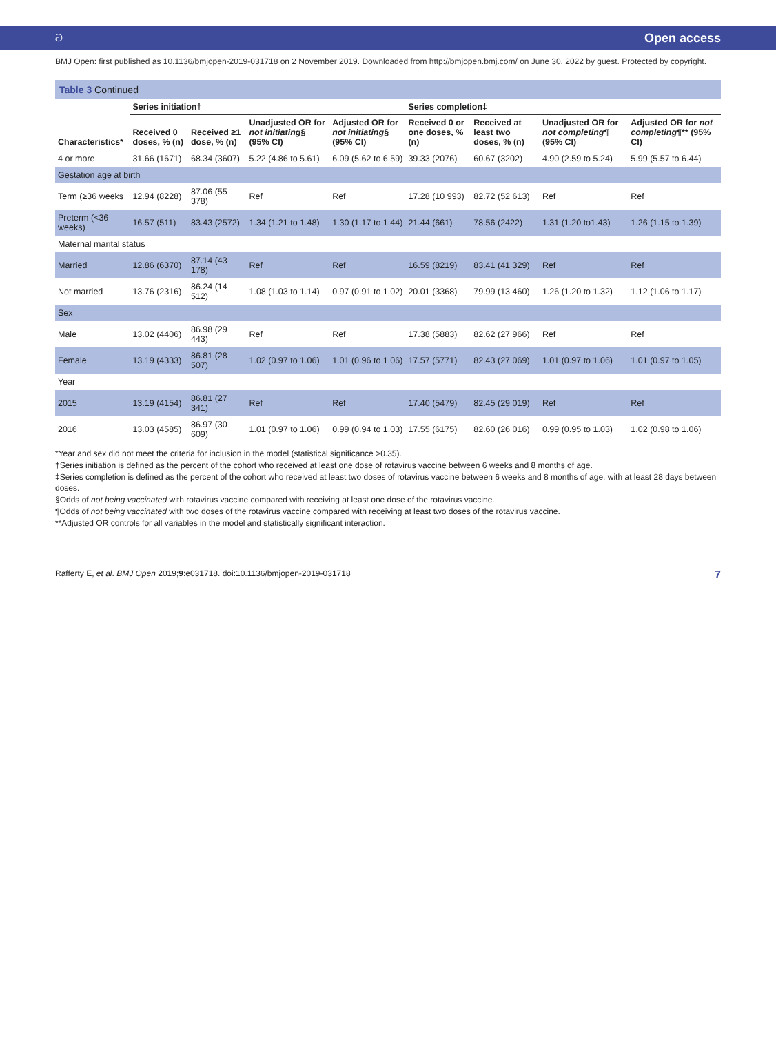ට Open access
BMJ Open: first published as 10.1136/bmjopen-2019-031718 on 2 November 2019. Downloaded from http://bmjopen.bmj.com/ on June 30, 2022 by guest. Protected by copyright.
Table 3 Continued
| Characteristics* | Series initiation† | | | | Series completion‡ | | | |
| --- | --- | --- | --- | --- | --- | --- | --- | --- |
| | Received 0 doses, % (n) | Received ≥1 dose, % (n) | Unadjusted OR for not initiating § (95% CI) | Adjusted OR for not initiating § (95% CI) | Received 0 or one doses, % (n) | Received at least two doses, % (n) | Unadjusted OR for not completing ¶ (95% CI) | Adjusted OR for not completing ¶** (95% CI) |
| 4 or more | 31.66 (1671) | 68.34 (3607) | 5.22 (4.86 to 5.61) | 6.09 (5.62 to 6.59) | 39.33 (2076) | 60.67 (3202) | 4.90 (2.59 to 5.24) | 5.99 (5.57 to 6.44) |
| Gestation age at birth | | | | | | | | |
| Term (≥36 weeks | 12.94 (8228) | 87.06 (55 378) | Ref | Ref | 17.28 (10 993) | 82.72 (52 613) | Ref | Ref |
| Preterm (<36 weeks) | 16.57 (511) | 83.43 (2572) | 1.34 (1.21 to 1.48) | 1.30 (1.17 to 1.44) | 21.44 (661) | 78.56 (2422) | 1.31 (1.20 to1.43) | 1.26 (1.15 to 1.39) |
| Maternal marital status | | | | | | | | |
| Married | 12.86 (6370) | 87.14 (43 178) | Ref | Ref | 16.59 (8219) | 83.41 (41 329) | Ref | Ref |
| Not married | 13.76 (2316) | 86.24 (14 512) | 1.08 (1.03 to 1.14) | 0.97 (0.91 to 1.02) | 20.01 (3368) | 79.99 (13 460) | 1.26 (1.20 to 1.32) | 1.12 (1.06 to 1.17) |
| Sex | | | | | | | | |
| Male | 13.02 (4406) | 86.98 (29 443) | Ref | Ref | 17.38 (5883) | 82.62 (27 966) | Ref | Ref |
| Female | 13.19 (4333) | 86.81 (28 507) | 1.02 (0.97 to 1.06) | 1.01 (0.96 to 1.06) | 17.57 (5771) | 82.43 (27 069) | 1.01 (0.97 to 1.06) | 1.01 (0.97 to 1.05) |
| Year | | | | | | | | |
| 2015 | 13.19 (4154) | 86.81 (27 341) | Ref | Ref | 17.40 (5479) | 82.45 (29 019) | Ref | Ref |
| 2016 | 13.03 (4585) | 86.97 (30 609) | 1.01 (0.97 to 1.06) | 0.99 (0.94 to 1.03) | 17.55 (6175) | 82.60 (26 016) | 0.99 (0.95 to 1.03) | 1.02 (0.98 to 1.06) |
*Year and sex did not meet the criteria for inclusion in the model (statistical significance >0.35).
†Series initiation is defined as the percent of the cohort who received at least one dose of rotavirus vaccine between 6 weeks and 8 months of age.
‡Series completion is defined as the percent of the cohort who received at least two doses of rotavirus vaccine between 6 weeks and 8 months of age, with at least 28 days between doses.
§Odds of not being vaccinated with rotavirus vaccine compared with receiving at least one dose of the rotavirus vaccine.
¶Odds of not being vaccinated with two doses of the rotavirus vaccine compared with receiving at least two doses of the rotavirus vaccine.
**Adjusted OR controls for all variables in the model and statistically significant interaction.
Rafferty E, et al. BMJ Open 2019;9:e031718. doi:10.1136/bmjopen-2019-031718 7